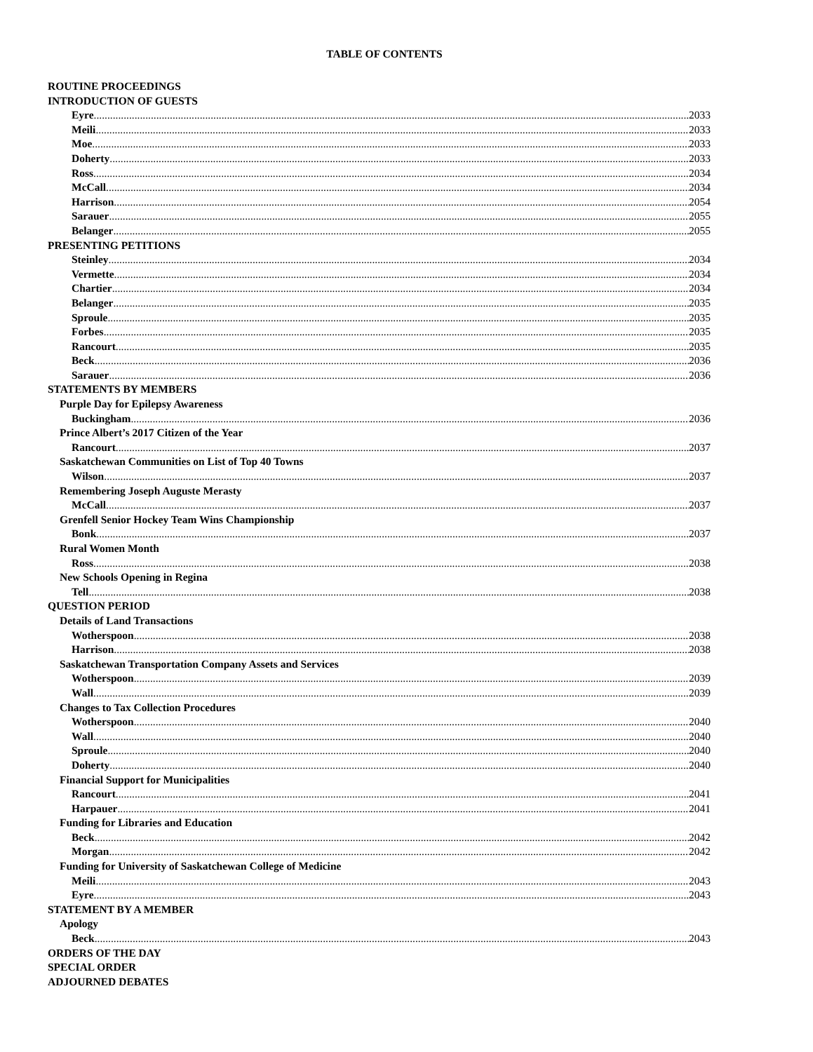TABLE OF CONTENTS
ROUTINE PROCEEDINGS
INTRODUCTION OF GUESTS
Eyre 2033
Meili 2033
Moe 2033
Doherty 2033
Ross 2034
McCall 2034
Harrison 2054
Sarauer 2055
Belanger 2055
PRESENTING PETITIONS
Steinley 2034
Vermette 2034
Chartier 2034
Belanger 2035
Sproule 2035
Forbes 2035
Rancourt 2035
Beck 2036
Sarauer 2036
STATEMENTS BY MEMBERS
Purple Day for Epilepsy Awareness
Buckingham 2036
Prince Albert’s 2017 Citizen of the Year
Rancourt 2037
Saskatchewan Communities on List of Top 40 Towns
Wilson 2037
Remembering Joseph Auguste Merasty
McCall 2037
Grenfell Senior Hockey Team Wins Championship
Bonk 2037
Rural Women Month
Ross 2038
New Schools Opening in Regina
Tell 2038
QUESTION PERIOD
Details of Land Transactions
Wotherspoon 2038
Harrison 2038
Saskatchewan Transportation Company Assets and Services
Wotherspoon 2039
Wall 2039
Changes to Tax Collection Procedures
Wotherspoon 2040
Wall 2040
Sproule 2040
Doherty 2040
Financial Support for Municipalities
Rancourt 2041
Harpauer 2041
Funding for Libraries and Education
Beck 2042
Morgan 2042
Funding for University of Saskatchewan College of Medicine
Meili 2043
Eyre 2043
STATEMENT BY A MEMBER
Apology
Beck 2043
ORDERS OF THE DAY
SPECIAL ORDER
ADJOURNED DEBATES